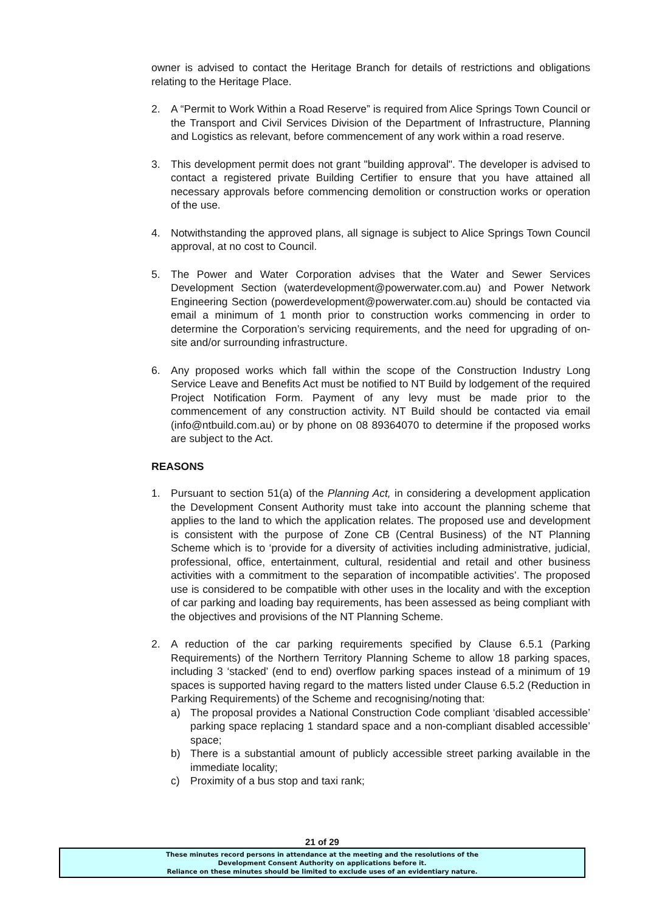owner is advised to contact the Heritage Branch for details of restrictions and obligations relating to the Heritage Place.
2. A “Permit to Work Within a Road Reserve” is required from Alice Springs Town Council or the Transport and Civil Services Division of the Department of Infrastructure, Planning and Logistics as relevant, before commencement of any work within a road reserve.
3. This development permit does not grant "building approval". The developer is advised to contact a registered private Building Certifier to ensure that you have attained all necessary approvals before commencing demolition or construction works or operation of the use.
4. Notwithstanding the approved plans, all signage is subject to Alice Springs Town Council approval, at no cost to Council.
5. The Power and Water Corporation advises that the Water and Sewer Services Development Section (waterdevelopment@powerwater.com.au) and Power Network Engineering Section (powerdevelopment@powerwater.com.au) should be contacted via email a minimum of 1 month prior to construction works commencing in order to determine the Corporation’s servicing requirements, and the need for upgrading of on-site and/or surrounding infrastructure.
6. Any proposed works which fall within the scope of the Construction Industry Long Service Leave and Benefits Act must be notified to NT Build by lodgement of the required Project Notification Form. Payment of any levy must be made prior to the commencement of any construction activity. NT Build should be contacted via email (info@ntbuild.com.au) or by phone on 08 89364070 to determine if the proposed works are subject to the Act.
REASONS
1. Pursuant to section 51(a) of the Planning Act, in considering a development application the Development Consent Authority must take into account the planning scheme that applies to the land to which the application relates. The proposed use and development is consistent with the purpose of Zone CB (Central Business) of the NT Planning Scheme which is to ‘provide for a diversity of activities including administrative, judicial, professional, office, entertainment, cultural, residential and retail and other business activities with a commitment to the separation of incompatible activities’. The proposed use is considered to be compatible with other uses in the locality and with the exception of car parking and loading bay requirements, has been assessed as being compliant with the objectives and provisions of the NT Planning Scheme.
2. A reduction of the car parking requirements specified by Clause 6.5.1 (Parking Requirements) of the Northern Territory Planning Scheme to allow 18 parking spaces, including 3 ‘stacked’ (end to end) overflow parking spaces instead of a minimum of 19 spaces is supported having regard to the matters listed under Clause 6.5.2 (Reduction in Parking Requirements) of the Scheme and recognising/noting that:
a) The proposal provides a National Construction Code compliant ‘disabled accessible’ parking space replacing 1 standard space and a non-compliant disabled accessible’ space;
b) There is a substantial amount of publicly accessible street parking available in the immediate locality;
c) Proximity of a bus stop and taxi rank;
21 of 29
These minutes record persons in attendance at the meeting and the resolutions of the
Development Consent Authority on applications before it.
Reliance on these minutes should be limited to exclude uses of an evidentiary nature.